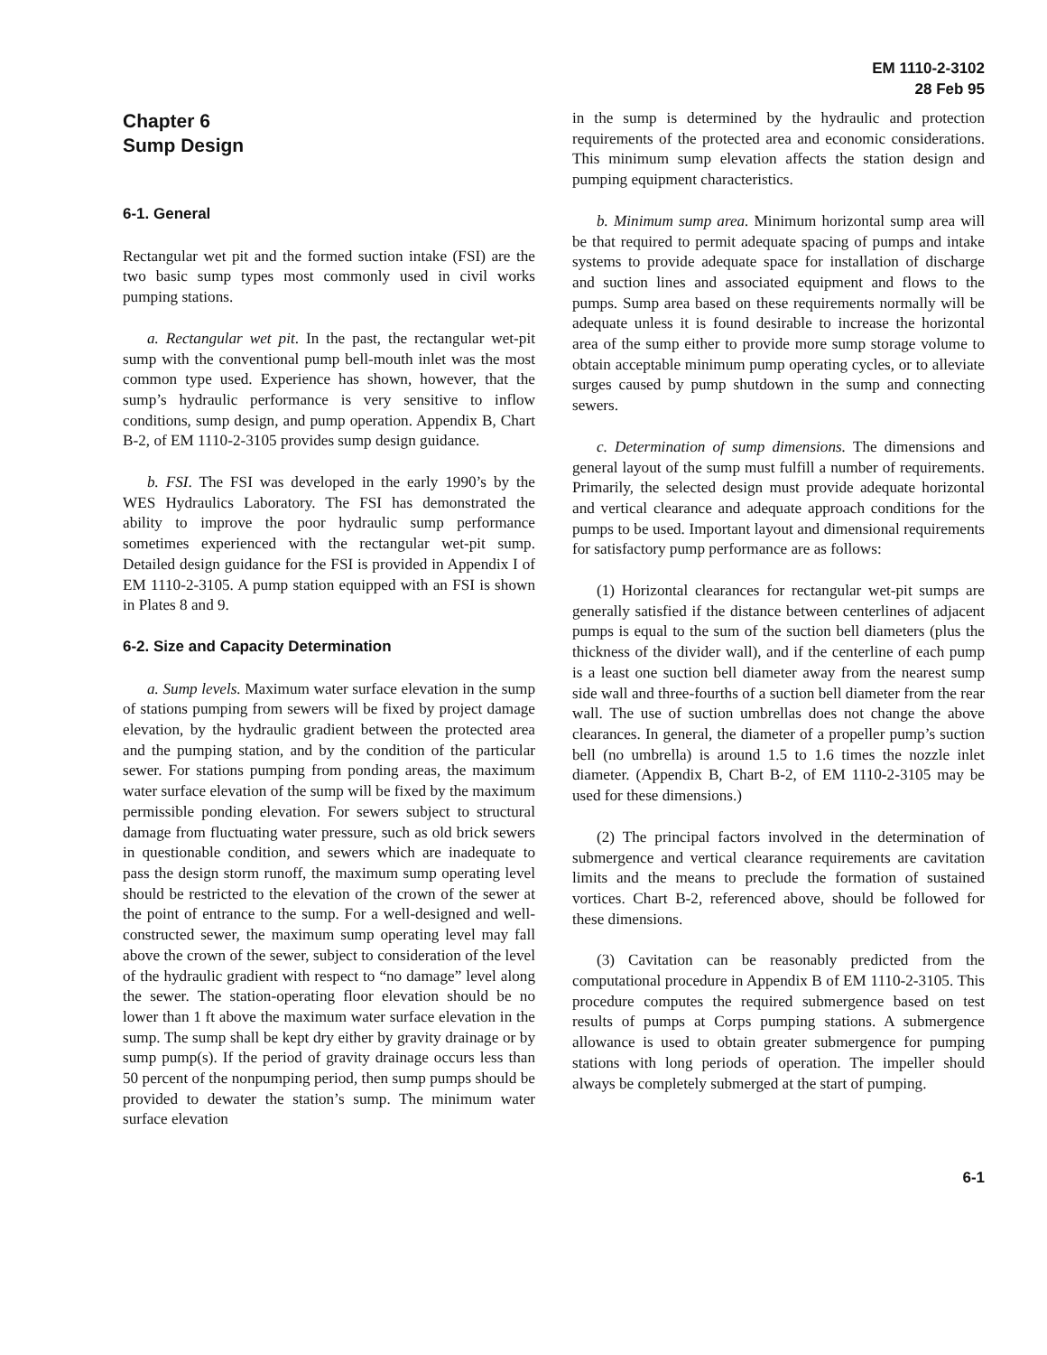EM 1110-2-3102
28 Feb 95
Chapter 6
Sump Design
6-1. General
Rectangular wet pit and the formed suction intake (FSI) are the two basic sump types most commonly used in civil works pumping stations.
a. Rectangular wet pit. In the past, the rectangular wet-pit sump with the conventional pump bell-mouth inlet was the most common type used. Experience has shown, however, that the sump’s hydraulic performance is very sensitive to inflow conditions, sump design, and pump operation. Appendix B, Chart B-2, of EM 1110-2-3105 provides sump design guidance.
b. FSI. The FSI was developed in the early 1990’s by the WES Hydraulics Laboratory. The FSI has demonstrated the ability to improve the poor hydraulic sump performance sometimes experienced with the rectangular wet-pit sump. Detailed design guidance for the FSI is provided in Appendix I of EM 1110-2-3105. A pump station equipped with an FSI is shown in Plates 8 and 9.
6-2. Size and Capacity Determination
a. Sump levels. Maximum water surface elevation in the sump of stations pumping from sewers will be fixed by project damage elevation, by the hydraulic gradient between the protected area and the pumping station, and by the condition of the particular sewer. For stations pumping from ponding areas, the maximum water surface elevation of the sump will be fixed by the maximum permissible ponding elevation. For sewers subject to structural damage from fluctuating water pressure, such as old brick sewers in questionable condition, and sewers which are inadequate to pass the design storm runoff, the maximum sump operating level should be restricted to the elevation of the crown of the sewer at the point of entrance to the sump. For a well-designed and well-constructed sewer, the maximum sump operating level may fall above the crown of the sewer, subject to consideration of the level of the hydraulic gradient with respect to “no damage” level along the sewer. The station-operating floor elevation should be no lower than 1 ft above the maximum water surface elevation in the sump. The sump shall be kept dry either by gravity drainage or by sump pump(s). If the period of gravity drainage occurs less than 50 percent of the nonpumping period, then sump pumps should be provided to dewater the station’s sump. The minimum water surface elevation
in the sump is determined by the hydraulic and protection requirements of the protected area and economic considerations. This minimum sump elevation affects the station design and pumping equipment characteristics.
b. Minimum sump area. Minimum horizontal sump area will be that required to permit adequate spacing of pumps and intake systems to provide adequate space for installation of discharge and suction lines and associated equipment and flows to the pumps. Sump area based on these requirements normally will be adequate unless it is found desirable to increase the horizontal area of the sump either to provide more sump storage volume to obtain acceptable minimum pump operating cycles, or to alleviate surges caused by pump shutdown in the sump and connecting sewers.
c. Determination of sump dimensions. The dimensions and general layout of the sump must fulfill a number of requirements. Primarily, the selected design must provide adequate horizontal and vertical clearance and adequate approach conditions for the pumps to be used. Important layout and dimensional requirements for satisfactory pump performance are as follows:
(1) Horizontal clearances for rectangular wet-pit sumps are generally satisfied if the distance between centerlines of adjacent pumps is equal to the sum of the suction bell diameters (plus the thickness of the divider wall), and if the centerline of each pump is a least one suction bell diameter away from the nearest sump side wall and three-fourths of a suction bell diameter from the rear wall. The use of suction umbrellas does not change the above clearances. In general, the diameter of a propeller pump’s suction bell (no umbrella) is around 1.5 to 1.6 times the nozzle inlet diameter. (Appendix B, Chart B-2, of EM 1110-2-3105 may be used for these dimensions.)
(2) The principal factors involved in the determination of submergence and vertical clearance requirements are cavitation limits and the means to preclude the formation of sustained vortices. Chart B-2, referenced above, should be followed for these dimensions.
(3) Cavitation can be reasonably predicted from the computational procedure in Appendix B of EM 1110-2-3105. This procedure computes the required submergence based on test results of pumps at Corps pumping stations. A submergence allowance is used to obtain greater submergence for pumping stations with long periods of operation. The impeller should always be completely submerged at the start of pumping.
6-1